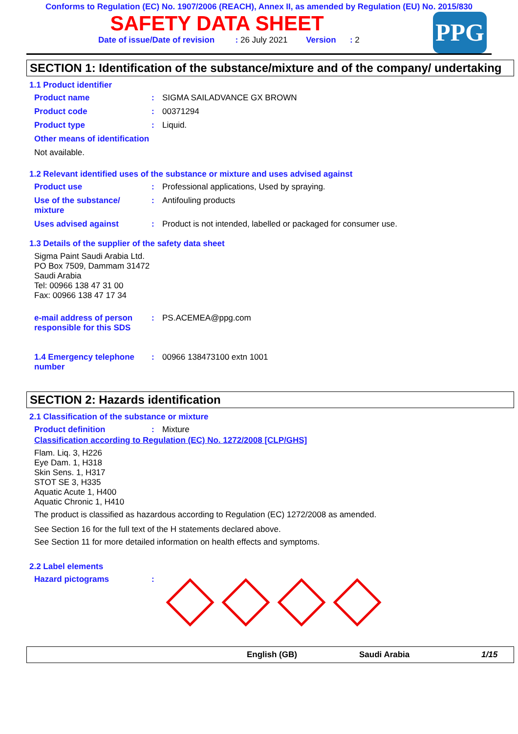Conforms to Regulation (EC) No. 1907/2006 (REACH), Annex II, as amended by Regulation (EU) No. 2015/830
SAFETY DATA SHEET
Date of issue/Date of revision : 26 July 2021 Version : 2
PPG
SECTION 1: Identification of the substance/mixture and of the company/ undertaking
1.1 Product identifier
Product name : SIGMA SAILADVANCE GX BROWN
Product code : 00371294
Product type : Liquid.
Other means of identification
Not available.
1.2 Relevant identified uses of the substance or mixture and uses advised against
Product use : Professional applications, Used by spraying.
Use of the substance/ mixture
: Antifouling products
Uses advised against : Product is not intended, labelled or packaged for consumer use.
1.3 Details of the supplier of the safety data sheet
Sigma Paint Saudi Arabia Ltd.
PO Box 7509, Dammam 31472
Saudi Arabia
Tel: 00966 138 47 31 00
Fax: 00966 138 47 17 34
e-mail address of person responsible for this SDS
: PS.ACEMEA@ppg.com
1.4 Emergency telephone number
: 00966 138473100 extn 1001
SECTION 2: Hazards identification
2.1 Classification of the substance or mixture
Product definition : Mixture
Classification according to Regulation (EC) No. 1272/2008 [CLP/GHS]
Flam. Liq. 3, H226
Eye Dam. 1, H318
Skin Sens. 1, H317
STOT SE 3, H335
Aquatic Acute 1, H400
Aquatic Chronic 1, H410
The product is classified as hazardous according to Regulation (EC) 1272/2008 as amended.
See Section 16 for the full text of the H statements declared above.
See Section 11 for more detailed information on health effects and symptoms.
2.2 Label elements
Hazard pictograms :
English (GB) Saudi Arabia 1/15